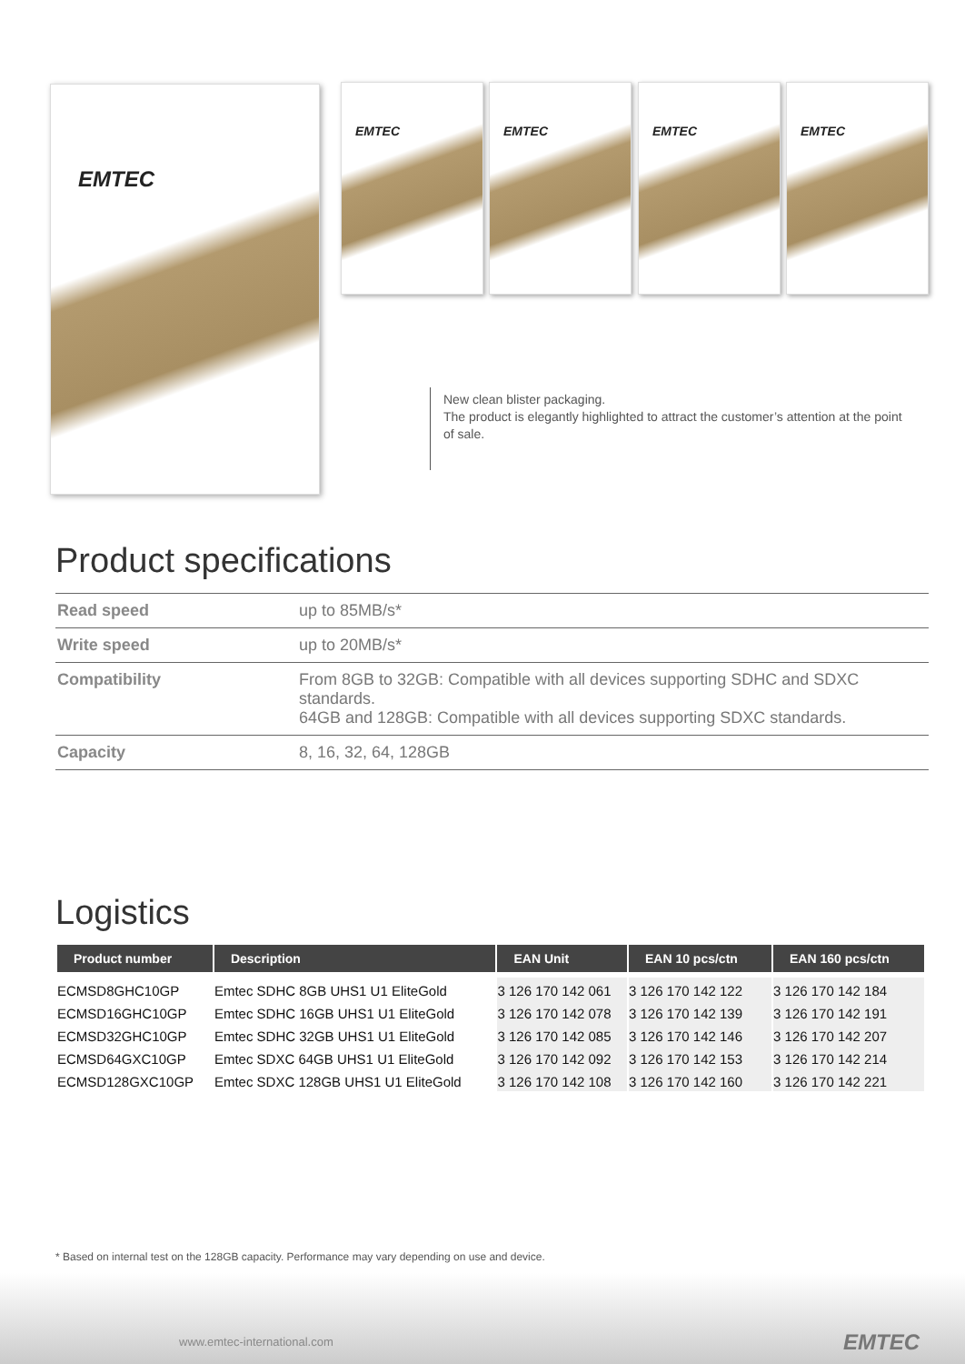EMTEC EMTEC EMTEC EMTEC EMTEC
New clean blister packaging.
The product is elegantly highlighted to attract the customer’s attention at the point of sale.
Product specifications
| Read speed | up to 85MB/s* |
| Write speed | up to 20MB/s* |
| Compatibility | From 8GB to 32GB: Compatible with all devices supporting SDHC and SDXC standards. 64GB and 128GB: Compatible with all devices supporting SDXC standards. |
| Capacity | 8, 16, 32, 64, 128GB |
Logistics
| Product number | Description | EAN Unit | EAN 10 pcs/ctn | EAN 160 pcs/ctn |
| --- | --- | --- | --- | --- |
| ECMSD8GHC10GP | Emtec SDHC 8GB UHS1 U1 EliteGold | 3 126 170 142 061 | 3 126 170 142 122 | 3 126 170 142 184 |
| ECMSD16GHC10GP | Emtec SDHC 16GB UHS1 U1 EliteGold | 3 126 170 142 078 | 3 126 170 142 139 | 3 126 170 142 191 |
| ECMSD32GHC10GP | Emtec SDHC 32GB UHS1 U1 EliteGold | 3 126 170 142 085 | 3 126 170 142 146 | 3 126 170 142 207 |
| ECMSD64GXC10GP | Emtec SDXC 64GB UHS1 U1 EliteGold | 3 126 170 142 092 | 3 126 170 142 153 | 3 126 170 142 214 |
| ECMSD128GXC10GP | Emtec SDXC 128GB UHS1 U1 EliteGold | 3 126 170 142 108 | 3 126 170 142 160 | 3 126 170 142 221 |
* Based on internal test on the 128GB capacity. Performance may vary depending on use and device.
www.emtec-international.com EMTEC